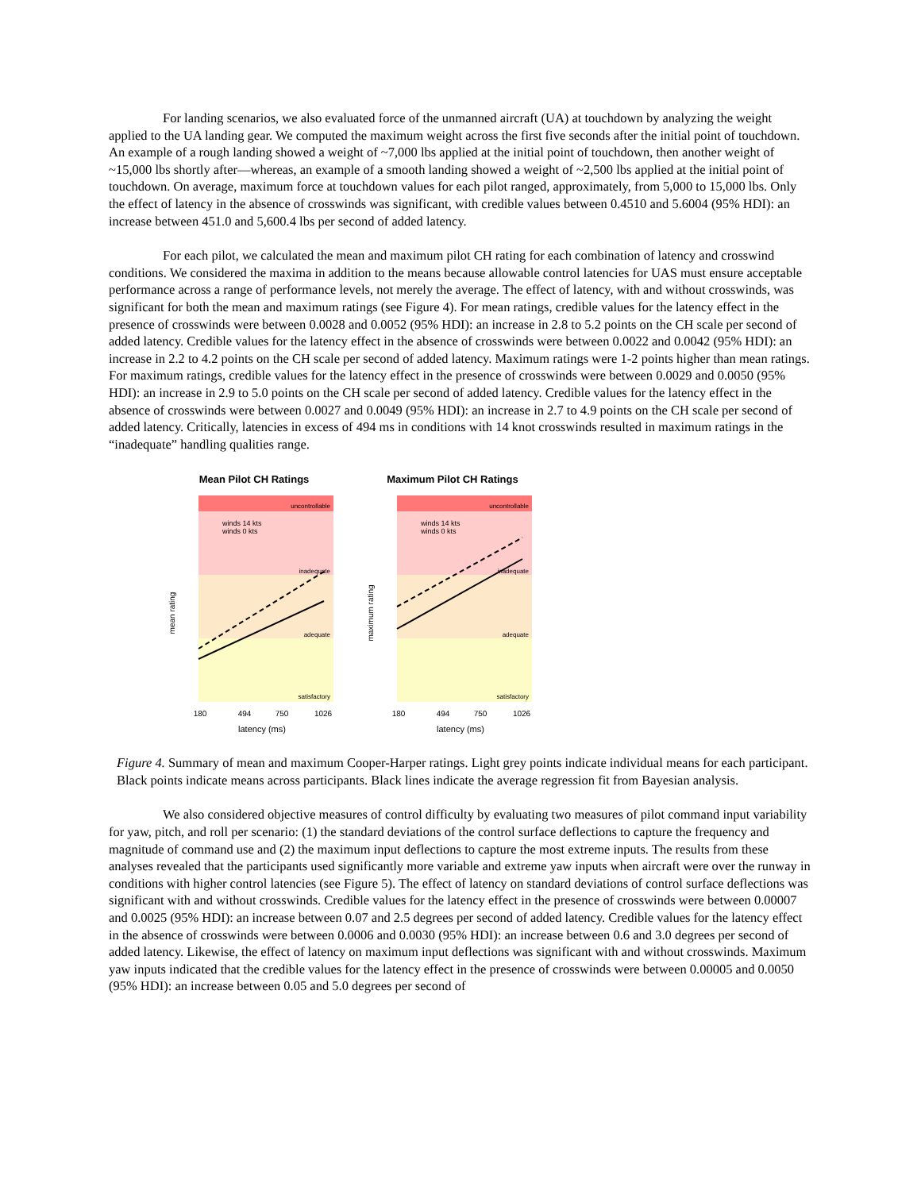For landing scenarios, we also evaluated force of the unmanned aircraft (UA) at touchdown by analyzing the weight applied to the UA landing gear. We computed the maximum weight across the first five seconds after the initial point of touchdown. An example of a rough landing showed a weight of ~7,000 lbs applied at the initial point of touchdown, then another weight of ~15,000 lbs shortly after—whereas, an example of a smooth landing showed a weight of ~2,500 lbs applied at the initial point of touchdown. On average, maximum force at touchdown values for each pilot ranged, approximately, from 5,000 to 15,000 lbs. Only the effect of latency in the absence of crosswinds was significant, with credible values between 0.4510 and 5.6004 (95% HDI): an increase between 451.0 and 5,600.4 lbs per second of added latency.
For each pilot, we calculated the mean and maximum pilot CH rating for each combination of latency and crosswind conditions. We considered the maxima in addition to the means because allowable control latencies for UAS must ensure acceptable performance across a range of performance levels, not merely the average. The effect of latency, with and without crosswinds, was significant for both the mean and maximum ratings (see Figure 4). For mean ratings, credible values for the latency effect in the presence of crosswinds were between 0.0028 and 0.0052 (95% HDI): an increase in 2.8 to 5.2 points on the CH scale per second of added latency. Credible values for the latency effect in the absence of crosswinds were between 0.0022 and 0.0042 (95% HDI): an increase in 2.2 to 4.2 points on the CH scale per second of added latency. Maximum ratings were 1-2 points higher than mean ratings. For maximum ratings, credible values for the latency effect in the presence of crosswinds were between 0.0029 and 0.0050 (95% HDI): an increase in 2.9 to 5.0 points on the CH scale per second of added latency. Credible values for the latency effect in the absence of crosswinds were between 0.0027 and 0.0049 (95% HDI): an increase in 2.7 to 4.9 points on the CH scale per second of added latency. Critically, latencies in excess of 494 ms in conditions with 14 knot crosswinds resulted in maximum ratings in the “inadequate” handling qualities range.
Mean Pilot CH Ratings
uncontrollable
inadequate
adequate
satisfactory
winds 14 kts
winds 0 kts
mean rating
180
494
750
1026
latency (ms)
Maximum Pilot CH Ratings
uncontrollable
inadequate
adequate
satisfactory
winds 14 kts
winds 0 kts
maximum rating
180
494
750
1026
latency (ms)
Figure 4. Summary of mean and maximum Cooper-Harper ratings. Light grey points indicate individual means for each participant. Black points indicate means across participants. Black lines indicate the average regression fit from Bayesian analysis.
We also considered objective measures of control difficulty by evaluating two measures of pilot command input variability for yaw, pitch, and roll per scenario: (1) the standard deviations of the control surface deflections to capture the frequency and magnitude of command use and (2) the maximum input deflections to capture the most extreme inputs. The results from these analyses revealed that the participants used significantly more variable and extreme yaw inputs when aircraft were over the runway in conditions with higher control latencies (see Figure 5). The effect of latency on standard deviations of control surface deflections was significant with and without crosswinds. Credible values for the latency effect in the presence of crosswinds were between 0.00007 and 0.0025 (95% HDI): an increase between 0.07 and 2.5 degrees per second of added latency. Credible values for the latency effect in the absence of crosswinds were between 0.0006 and 0.0030 (95% HDI): an increase between 0.6 and 3.0 degrees per second of added latency. Likewise, the effect of latency on maximum input deflections was significant with and without crosswinds. Maximum yaw inputs indicated that the credible values for the latency effect in the presence of crosswinds were between 0.00005 and 0.0050 (95% HDI): an increase between 0.05 and 5.0 degrees per second of